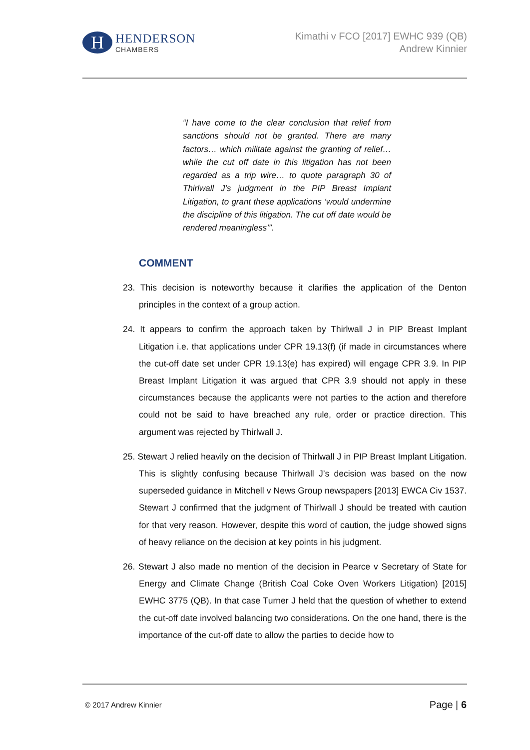H
HENDERSON
CHAMBERS
Kimathi v FCO [2017] EWHC 939 (QB)
Andrew Kinnier
“I have come to the clear conclusion that relief from sanctions should not be granted. There are many factors… which militate against the granting of relief…while the cut off date in this litigation has not been regarded as a trip wire… to quote paragraph 30 of Thirlwall J’s judgment in the PIP Breast Implant Litigation, to grant these applications ‘would undermine the discipline of this litigation. The cut off date would be rendered meaningless’”.
COMMENT
23. This decision is noteworthy because it clarifies the application of the Denton principles in the context of a group action.
24. It appears to confirm the approach taken by Thirlwall J in PIP Breast Implant Litigation i.e. that applications under CPR 19.13(f) (if made in circumstances where the cut-off date set under CPR 19.13(e) has expired) will engage CPR 3.9. In PIP Breast Implant Litigation it was argued that CPR 3.9 should not apply in these circumstances because the applicants were not parties to the action and therefore could not be said to have breached any rule, order or practice direction. This argument was rejected by Thirlwall J.
25. Stewart J relied heavily on the decision of Thirlwall J in PIP Breast Implant Litigation. This is slightly confusing because Thirlwall J’s decision was based on the now superseded guidance in Mitchell v News Group newspapers [2013] EWCA Civ 1537. Stewart J confirmed that the judgment of Thirlwall J should be treated with caution for that very reason. However, despite this word of caution, the judge showed signs of heavy reliance on the decision at key points in his judgment.
26. Stewart J also made no mention of the decision in Pearce v Secretary of State for Energy and Climate Change (British Coal Coke Oven Workers Litigation) [2015] EWHC 3775 (QB). In that case Turner J held that the question of whether to extend the cut-off date involved balancing two considerations. On the one hand, there is the importance of the cut-off date to allow the parties to decide how to
© 2017 Andrew Kinnier Page | 6